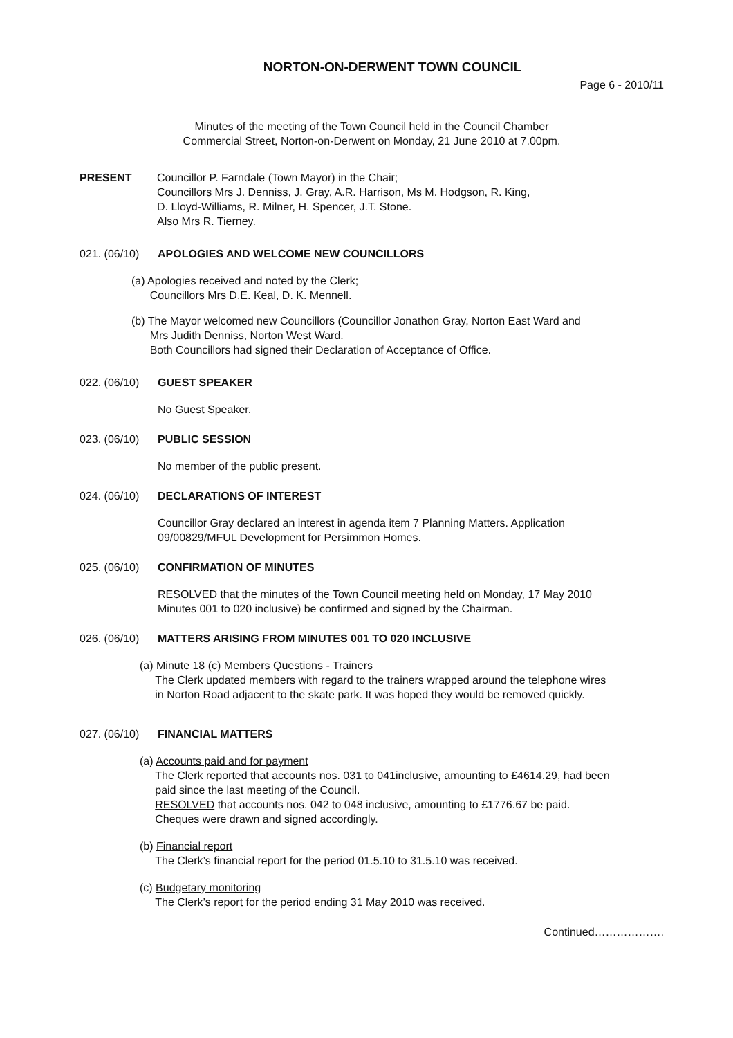NORTON-ON-DERWENT TOWN COUNCIL
Page 6 - 2010/11
Minutes of the meeting of the Town Council held in the Council Chamber
Commercial Street, Norton-on-Derwent on Monday, 21 June 2010 at 7.00pm.
PRESENT Councillor P. Farndale (Town Mayor) in the Chair;
Councillors Mrs J. Denniss, J. Gray, A.R. Harrison, Ms M. Hodgson, R. King,
D. Lloyd-Williams, R. Milner, H. Spencer, J.T. Stone.
Also Mrs R. Tierney.
021. (06/10)
APOLOGIES AND WELCOME NEW COUNCILLORS
(a) Apologies received and noted by the Clerk;
Councillors Mrs D.E. Keal, D. K. Mennell.
(b) The Mayor welcomed new Councillors (Councillor Jonathon Gray, Norton East Ward and
Mrs Judith Denniss, Norton West Ward.
Both Councillors had signed their Declaration of Acceptance of Office.
022. (06/10)
GUEST SPEAKER
No Guest Speaker.
023. (06/10)
PUBLIC SESSION
No member of the public present.
024. (06/10)
DECLARATIONS OF INTEREST
Councillor Gray declared an interest in agenda item 7 Planning Matters. Application
09/00829/MFUL Development for Persimmon Homes.
025. (06/10)
CONFIRMATION OF MINUTES
RESOLVED that the minutes of the Town Council meeting held on Monday, 17 May 2010
Minutes 001 to 020 inclusive) be confirmed and signed by the Chairman.
026. (06/10)
MATTERS ARISING FROM MINUTES 001 TO 020 INCLUSIVE
(a) Minute 18 (c) Members Questions - Trainers
The Clerk updated members with regard to the trainers wrapped around the telephone wires
in Norton Road adjacent to the skate park. It was hoped they would be removed quickly.
027. (06/10)
FINANCIAL MATTERS
(a) Accounts paid and for payment
The Clerk reported that accounts nos. 031 to 041inclusive, amounting to £4614.29, had been
paid since the last meeting of the Council.
RESOLVED that accounts nos. 042 to 048 inclusive, amounting to £1776.67 be paid.
Cheques were drawn and signed accordingly.
(b) Financial report
The Clerk’s financial report for the period 01.5.10 to 31.5.10 was received.
(c) Budgetary monitoring
The Clerk’s report for the period ending 31 May 2010 was received.
Continued……………….